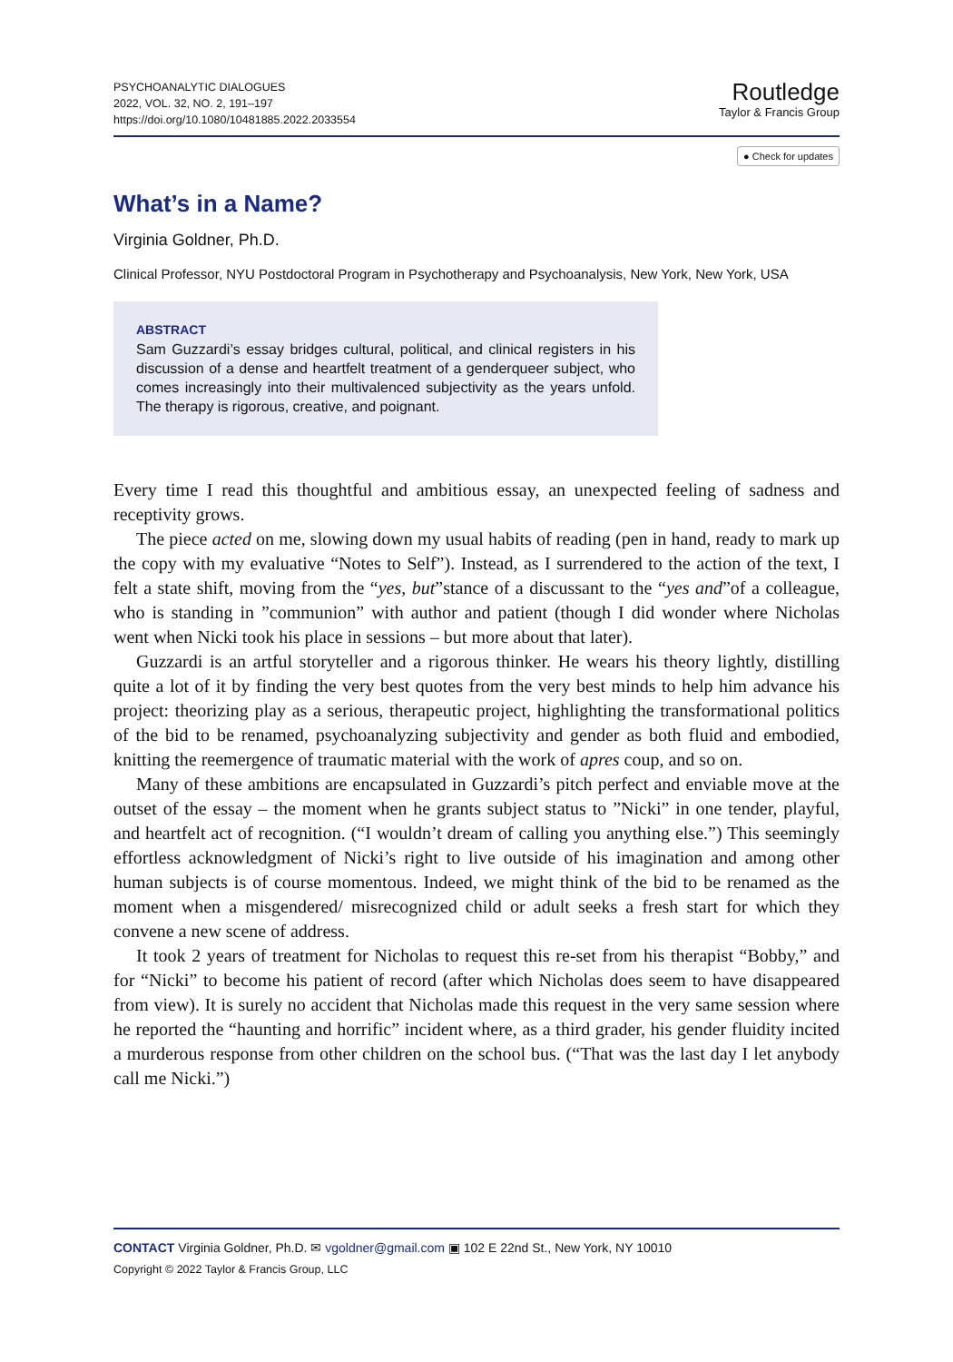PSYCHOANALYTIC DIALOGUES
2022, VOL. 32, NO. 2, 191–197
https://doi.org/10.1080/10481885.2022.2033554
Routledge
Taylor & Francis Group
● Check for updates
What’s in a Name?
Virginia Goldner, Ph.D.
Clinical Professor, NYU Postdoctoral Program in Psychotherapy and Psychoanalysis, New York, New York, USA
ABSTRACT
Sam Guzzardi’s essay bridges cultural, political, and clinical registers in his discussion of a dense and heartfelt treatment of a genderqueer subject, who comes increasingly into their multivalenced subjectivity as the years unfold. The therapy is rigorous, creative, and poignant.
Every time I read this thoughtful and ambitious essay, an unexpected feeling of sadness and receptivity grows.
The piece acted on me, slowing down my usual habits of reading (pen in hand, ready to mark up the copy with my evaluative “Notes to Self”). Instead, as I surrendered to the action of the text, I felt a state shift, moving from the “yes, but”stance of a discussant to the “yes and”of a colleague, who is standing in ”communion” with author and patient (though I did wonder where Nicholas went when Nicki took his place in sessions – but more about that later).
Guzzardi is an artful storyteller and a rigorous thinker. He wears his theory lightly, distilling quite a lot of it by finding the very best quotes from the very best minds to help him advance his project: theorizing play as a serious, therapeutic project, highlighting the transformational politics of the bid to be renamed, psychoanalyzing subjectivity and gender as both fluid and embodied, knitting the reemergence of traumatic material with the work of apres coup, and so on.
Many of these ambitions are encapsulated in Guzzardi’s pitch perfect and enviable move at the outset of the essay – the moment when he grants subject status to ”Nicki” in one tender, playful, and heartfelt act of recognition. (“I wouldn’t dream of calling you anything else.”) This seemingly effortless acknowledgment of Nicki’s right to live outside of his imagination and among other human subjects is of course momentous. Indeed, we might think of the bid to be renamed as the moment when a misgendered/ misrecognized child or adult seeks a fresh start for which they convene a new scene of address.
It took 2 years of treatment for Nicholas to request this re-set from his therapist “Bobby,” and for “Nicki” to become his patient of record (after which Nicholas does seem to have disappeared from view). It is surely no accident that Nicholas made this request in the very same session where he reported the “haunting and horrific” incident where, as a third grader, his gender fluidity incited a murderous response from other children on the school bus. (“That was the last day I let anybody call me Nicki.”)
CONTACT Virginia Goldner, Ph.D. ✉ vgoldner@gmail.com ▣ 102 E 22nd St., New York, NY 10010
Copyright © 2022 Taylor & Francis Group, LLC